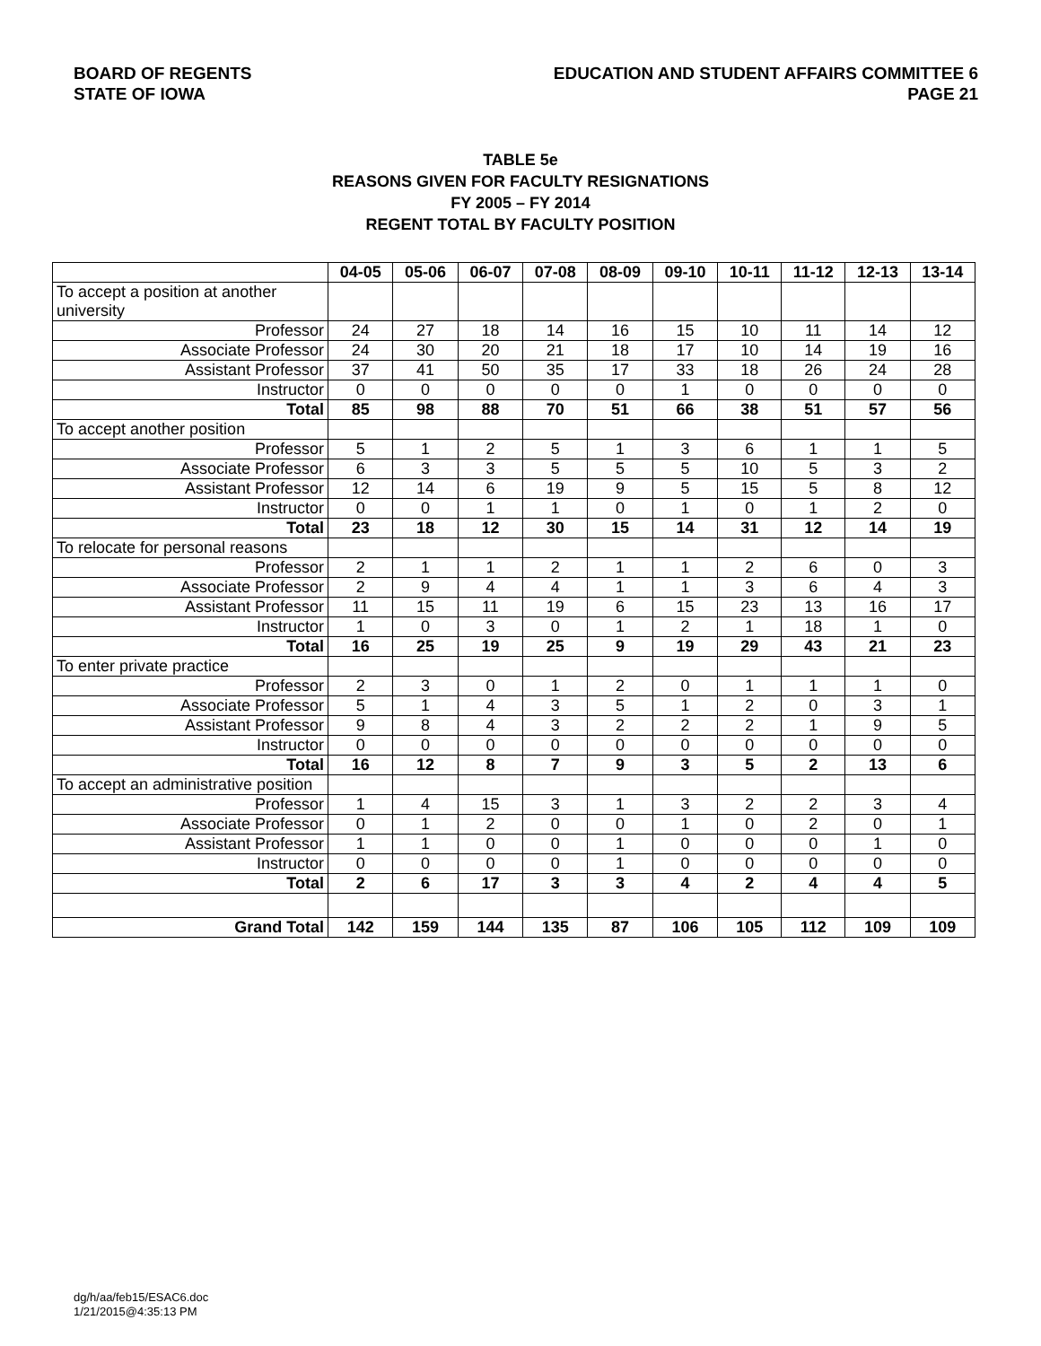BOARD OF REGENTS
STATE OF IOWA
EDUCATION AND STUDENT AFFAIRS COMMITTEE 6
PAGE 21
TABLE 5e
REASONS GIVEN FOR FACULTY RESIGNATIONS
FY 2005 – FY 2014
REGENT TOTAL BY FACULTY POSITION
| | 04-05 | 05-06 | 06-07 | 07-08 | 08-09 | 09-10 | 10-11 | 11-12 | 12-13 | 13-14 |
| --- | --- | --- | --- | --- | --- | --- | --- | --- | --- | --- |
| To accept a position at another university | | | | | | | | | | |
| Professor | 24 | 27 | 18 | 14 | 16 | 15 | 10 | 11 | 14 | 12 |
| Associate Professor | 24 | 30 | 20 | 21 | 18 | 17 | 10 | 14 | 19 | 16 |
| Assistant Professor | 37 | 41 | 50 | 35 | 17 | 33 | 18 | 26 | 24 | 28 |
| Instructor | 0 | 0 | 0 | 0 | 0 | 1 | 0 | 0 | 0 | 0 |
| Total | 85 | 98 | 88 | 70 | 51 | 66 | 38 | 51 | 57 | 56 |
| To accept another position | | | | | | | | | | |
| Professor | 5 | 1 | 2 | 5 | 1 | 3 | 6 | 1 | 1 | 5 |
| Associate Professor | 6 | 3 | 3 | 5 | 5 | 5 | 10 | 5 | 3 | 2 |
| Assistant Professor | 12 | 14 | 6 | 19 | 9 | 5 | 15 | 5 | 8 | 12 |
| Instructor | 0 | 0 | 1 | 1 | 0 | 1 | 0 | 1 | 2 | 0 |
| Total | 23 | 18 | 12 | 30 | 15 | 14 | 31 | 12 | 14 | 19 |
| To relocate for personal reasons | | | | | | | | | | |
| Professor | 2 | 1 | 1 | 2 | 1 | 1 | 2 | 6 | 0 | 3 |
| Associate Professor | 2 | 9 | 4 | 4 | 1 | 1 | 3 | 6 | 4 | 3 |
| Assistant Professor | 11 | 15 | 11 | 19 | 6 | 15 | 23 | 13 | 16 | 17 |
| Instructor | 1 | 0 | 3 | 0 | 1 | 2 | 1 | 18 | 1 | 0 |
| Total | 16 | 25 | 19 | 25 | 9 | 19 | 29 | 43 | 21 | 23 |
| To enter private practice | | | | | | | | | | |
| Professor | 2 | 3 | 0 | 1 | 2 | 0 | 1 | 1 | 1 | 0 |
| Associate Professor | 5 | 1 | 4 | 3 | 5 | 1 | 2 | 0 | 3 | 1 |
| Assistant Professor | 9 | 8 | 4 | 3 | 2 | 2 | 2 | 1 | 9 | 5 |
| Instructor | 0 | 0 | 0 | 0 | 0 | 0 | 0 | 0 | 0 | 0 |
| Total | 16 | 12 | 8 | 7 | 9 | 3 | 5 | 2 | 13 | 6 |
| To accept an administrative position | | | | | | | | | | |
| Professor | 1 | 4 | 15 | 3 | 1 | 3 | 2 | 2 | 3 | 4 |
| Associate Professor | 0 | 1 | 2 | 0 | 0 | 1 | 0 | 2 | 0 | 1 |
| Assistant Professor | 1 | 1 | 0 | 0 | 1 | 0 | 0 | 0 | 1 | 0 |
| Instructor | 0 | 0 | 0 | 0 | 1 | 0 | 0 | 0 | 0 | 0 |
| Total | 2 | 6 | 17 | 3 | 3 | 4 | 2 | 4 | 4 | 5 |
| Grand Total | 142 | 159 | 144 | 135 | 87 | 106 | 105 | 112 | 109 | 109 |
dg/h/aa/feb15/ESAC6.doc
1/21/2015@4:35:13 PM